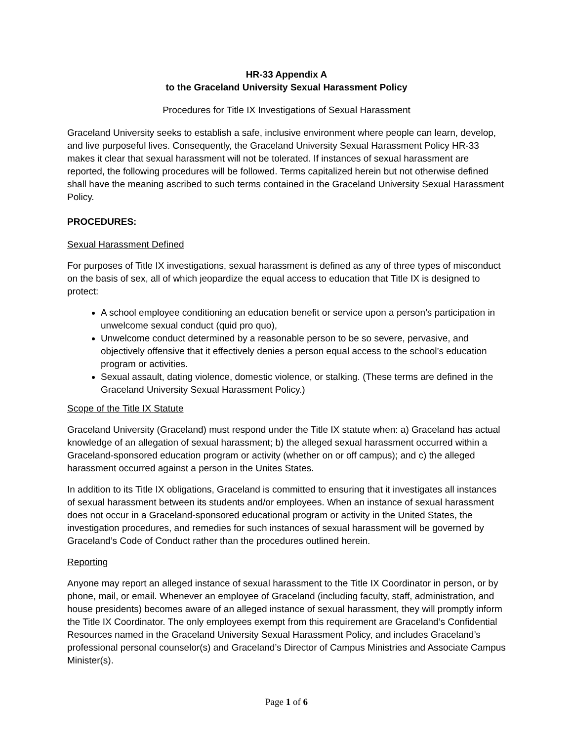HR-33 Appendix A
to the Graceland University Sexual Harassment Policy
Procedures for Title IX Investigations of Sexual Harassment
Graceland University seeks to establish a safe, inclusive environment where people can learn, develop, and live purposeful lives. Consequently, the Graceland University Sexual Harassment Policy HR-33 makes it clear that sexual harassment will not be tolerated. If instances of sexual harassment are reported, the following procedures will be followed. Terms capitalized herein but not otherwise defined shall have the meaning ascribed to such terms contained in the Graceland University Sexual Harassment Policy.
PROCEDURES:
Sexual Harassment Defined
For purposes of Title IX investigations, sexual harassment is defined as any of three types of misconduct on the basis of sex, all of which jeopardize the equal access to education that Title IX is designed to protect:
A school employee conditioning an education benefit or service upon a person’s participation in unwelcome sexual conduct (quid pro quo),
Unwelcome conduct determined by a reasonable person to be so severe, pervasive, and objectively offensive that it effectively denies a person equal access to the school’s education program or activities.
Sexual assault, dating violence, domestic violence, or stalking. (These terms are defined in the Graceland University Sexual Harassment Policy.)
Scope of the Title IX Statute
Graceland University (Graceland) must respond under the Title IX statute when: a) Graceland has actual knowledge of an allegation of sexual harassment; b) the alleged sexual harassment occurred within a Graceland-sponsored education program or activity (whether on or off campus); and c) the alleged harassment occurred against a person in the Unites States.
In addition to its Title IX obligations, Graceland is committed to ensuring that it investigates all instances of sexual harassment between its students and/or employees. When an instance of sexual harassment does not occur in a Graceland-sponsored educational program or activity in the United States, the investigation procedures, and remedies for such instances of sexual harassment will be governed by Graceland’s Code of Conduct rather than the procedures outlined herein.
Reporting
Anyone may report an alleged instance of sexual harassment to the Title IX Coordinator in person, or by phone, mail, or email. Whenever an employee of Graceland (including faculty, staff, administration, and house presidents) becomes aware of an alleged instance of sexual harassment, they will promptly inform the Title IX Coordinator. The only employees exempt from this requirement are Graceland’s Confidential Resources named in the Graceland University Sexual Harassment Policy, and includes Graceland’s professional personal counselor(s) and Graceland’s Director of Campus Ministries and Associate Campus Minister(s).
Page 1 of 6